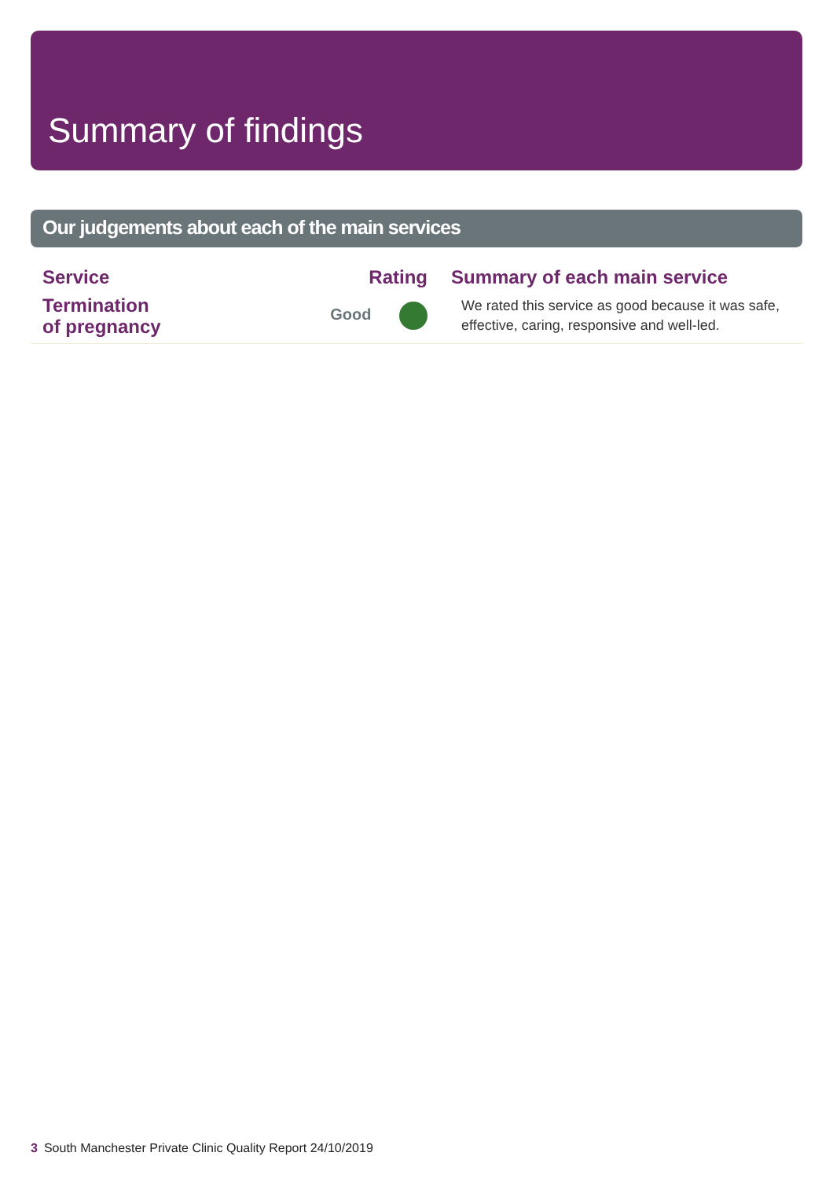Summary of findings
Our judgements about each of the main services
| Service | Rating | Summary of each main service |
| --- | --- | --- |
| Termination of pregnancy | Good | We rated this service as good because it was safe, effective, caring, responsive and well-led. |
3 South Manchester Private Clinic Quality Report 24/10/2019